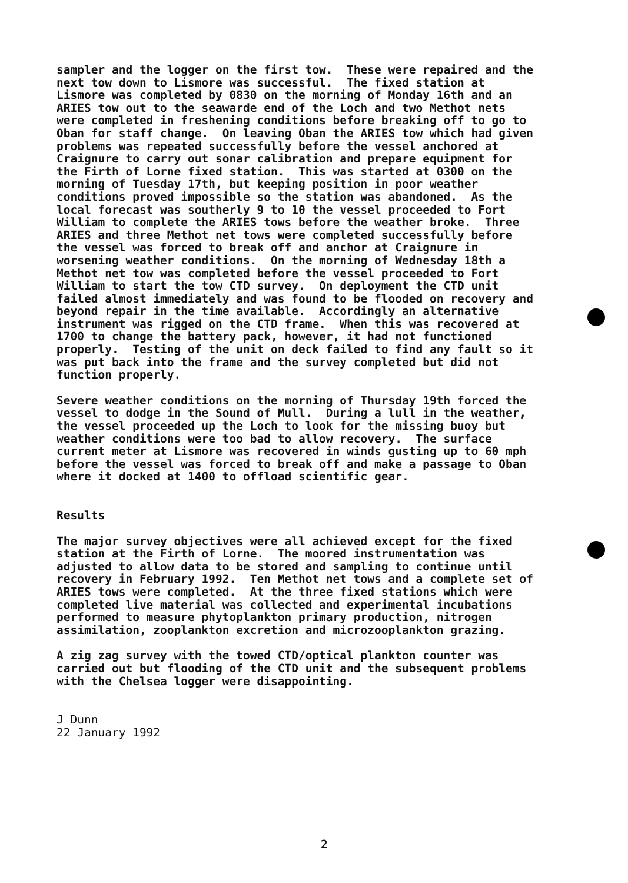sampler and the logger on the first tow. These were repaired and the next tow down to Lismore was successful. The fixed station at Lismore was completed by 0830 on the morning of Monday 16th and an ARIES tow out to the seawarde end of the Loch and two Methot nets were completed in freshening conditions before breaking off to go to Oban for staff change. On leaving Oban the ARIES tow which had given problems was repeated successfully before the vessel anchored at Craignure to carry out sonar calibration and prepare equipment for the Firth of Lorne fixed station. This was started at 0300 on the morning of Tuesday 17th, but keeping position in poor weather conditions proved impossible so the station was abandoned. As the local forecast was southerly 9 to 10 the vessel proceeded to Fort William to complete the ARIES tows before the weather broke. Three ARIES and three Methot net tows were completed successfully before the vessel was forced to break off and anchor at Craignure in worsening weather conditions. On the morning of Wednesday 18th a Methot net tow was completed before the vessel proceeded to Fort William to start the tow CTD survey. On deployment the CTD unit failed almost immediately and was found to be flooded on recovery and beyond repair in the time available. Accordingly an alternative instrument was rigged on the CTD frame. When this was recovered at 1700 to change the battery pack, however, it had not functioned properly. Testing of the unit on deck failed to find any fault so it was put back into the frame and the survey completed but did not function properly.
Severe weather conditions on the morning of Thursday 19th forced the vessel to dodge in the Sound of Mull. During a lull in the weather, the vessel proceeded up the Loch to look for the missing buoy but weather conditions were too bad to allow recovery. The surface current meter at Lismore was recovered in winds gusting up to 60 mph before the vessel was forced to break off and make a passage to Oban where it docked at 1400 to offload scientific gear.
Results
The major survey objectives were all achieved except for the fixed station at the Firth of Lorne. The moored instrumentation was adjusted to allow data to be stored and sampling to continue until recovery in February 1992. Ten Methot net tows and a complete set of ARIES tows were completed. At the three fixed stations which were completed live material was collected and experimental incubations performed to measure phytoplankton primary production, nitrogen assimilation, zooplankton excretion and microzooplankton grazing.
A zig zag survey with the towed CTD/optical plankton counter was carried out but flooding of the CTD unit and the subsequent problems with the Chelsea logger were disappointing.
J Dunn 22 January 1992
2